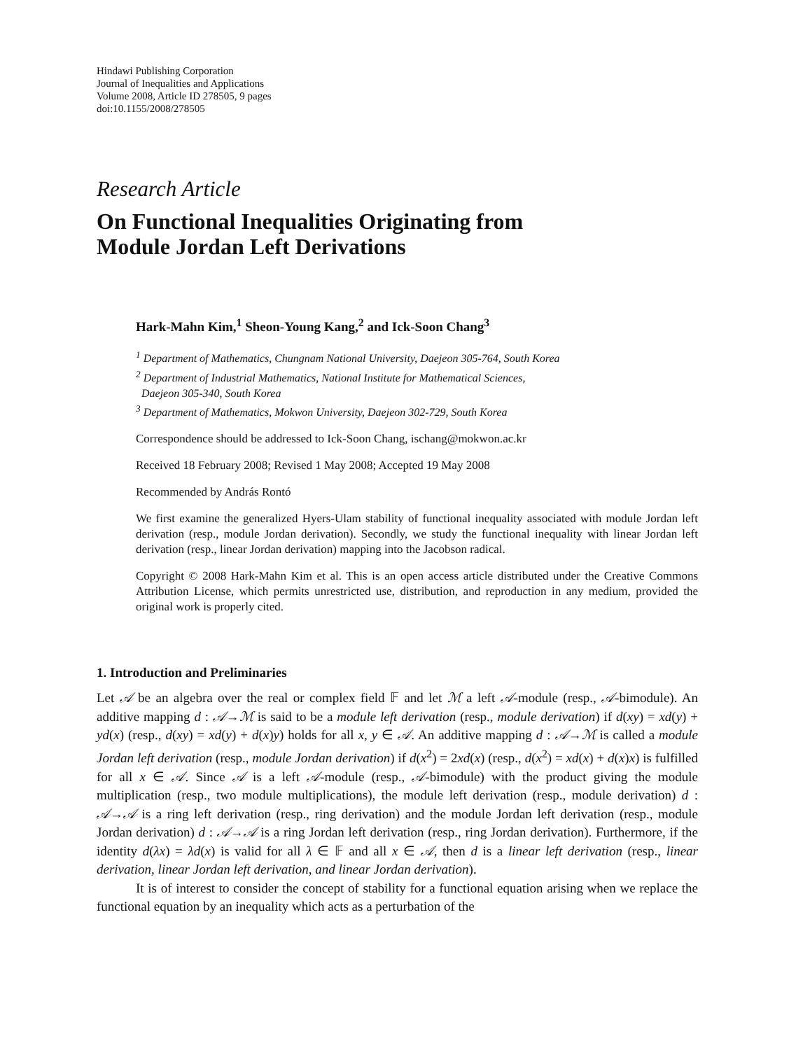Hindawi Publishing Corporation
Journal of Inequalities and Applications
Volume 2008, Article ID 278505, 9 pages
doi:10.1155/2008/278505
Research Article
On Functional Inequalities Originating from
Module Jordan Left Derivations
Hark-Mahn Kim,<sup>1</sup> Sheon-Young Kang,<sup>2</sup> and Ick-Soon Chang<sup>3</sup>
<sup>1</sup> Department of Mathematics, Chungnam National University, Daejeon 305-764, South Korea
<sup>2</sup> Department of Industrial Mathematics, National Institute for Mathematical Sciences,
Daejeon 305-340, South Korea
<sup>3</sup> Department of Mathematics, Mokwon University, Daejeon 302-729, South Korea
Correspondence should be addressed to Ick-Soon Chang, ischang@mokwon.ac.kr
Received 18 February 2008; Revised 1 May 2008; Accepted 19 May 2008
Recommended by András Rontó
We first examine the generalized Hyers-Ulam stability of functional inequality associated with module Jordan left derivation (resp., module Jordan derivation). Secondly, we study the functional inequality with linear Jordan left derivation (resp., linear Jordan derivation) mapping into the Jacobson radical.
Copyright © 2008 Hark-Mahn Kim et al. This is an open access article distributed under the Creative Commons Attribution License, which permits unrestricted use, distribution, and reproduction in any medium, provided the original work is properly cited.
1. Introduction and Preliminaries
Let 𝒜 be an algebra over the real or complex field 𝔽 and let ℳ a left 𝒜-module (resp., 𝒜-bimodule). An additive mapping d : 𝒜→ℳ is said to be a module left derivation (resp., module derivation) if d(xy) = xd(y) + yd(x) (resp., d(xy) = xd(y) + d(x)y) holds for all x, y ∈ 𝒜. An additive mapping d : 𝒜→ℳ is called a module Jordan left derivation (resp., module Jordan derivation) if d(x<sup>2</sup>) = 2xd(x) (resp., d(x<sup>2</sup>) = xd(x) + d(x)x) is fulfilled for all x ∈ 𝒜. Since 𝒜 is a left 𝒜-module (resp., 𝒜-bimodule) with the product giving the module multiplication (resp., two module multiplications), the module left derivation (resp., module derivation) d : 𝒜→𝒜 is a ring left derivation (resp., ring derivation) and the module Jordan left derivation (resp., module Jordan derivation) d : 𝒜→𝒜 is a ring Jordan left derivation (resp., ring Jordan derivation). Furthermore, if the identity d(λx) = λd(x) is valid for all λ ∈ 𝔽 and all x ∈ 𝒜, then d is a linear left derivation (resp., linear derivation, linear Jordan left derivation, and linear Jordan derivation).
It is of interest to consider the concept of stability for a functional equation arising when we replace the functional equation by an inequality which acts as a perturbation of the